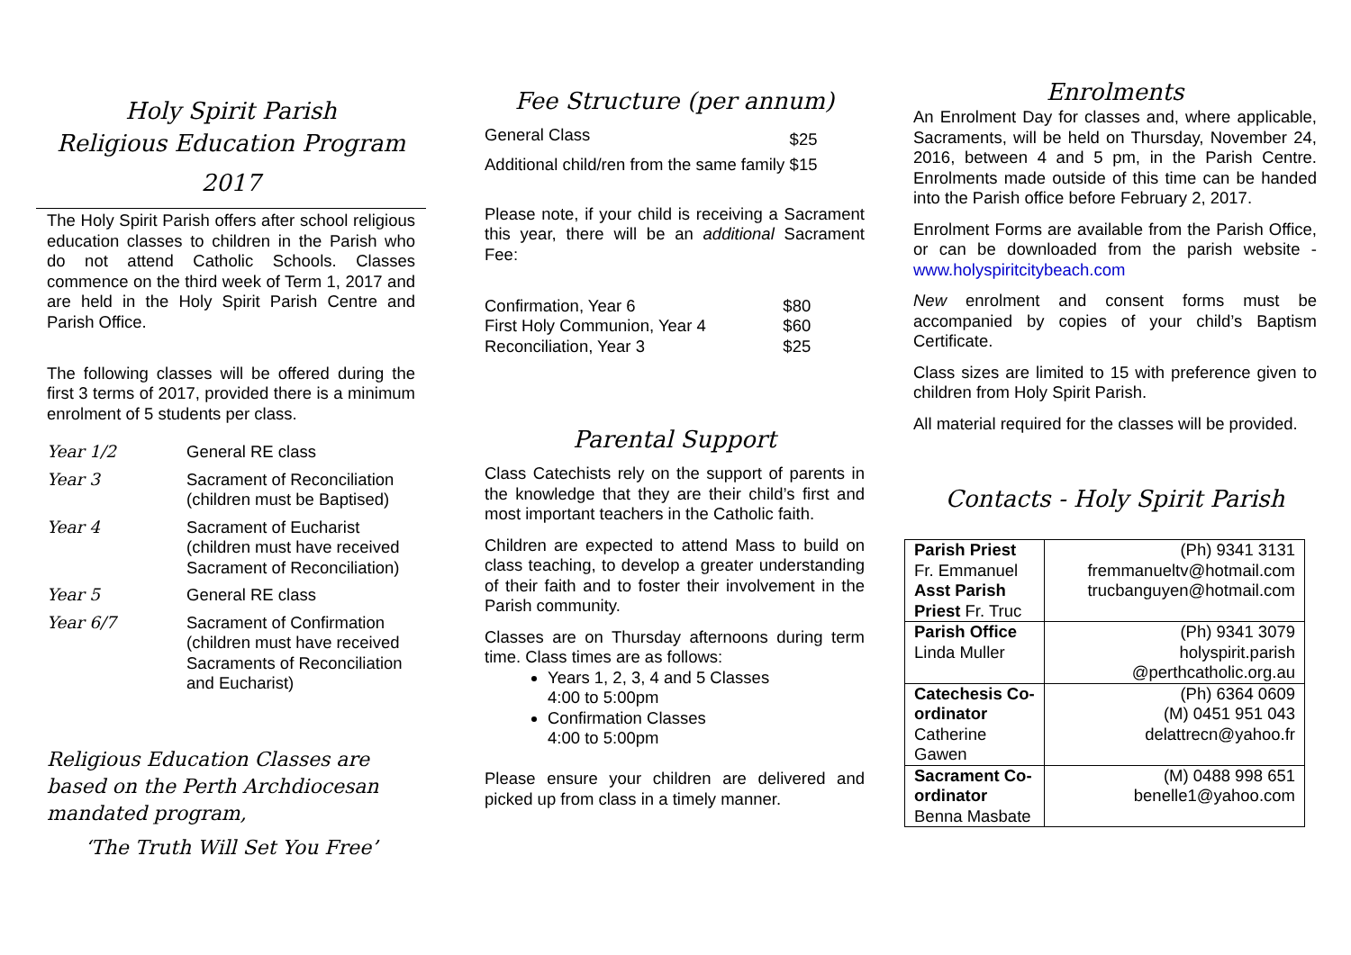Holy Spirit Parish
Religious Education Program
2017
The Holy Spirit Parish offers after school religious education classes to children in the Parish who do not attend Catholic Schools. Classes commence on the third week of Term 1, 2017 and are held in the Holy Spirit Parish Centre and Parish Office.
The following classes will be offered during the first 3 terms of 2017, provided there is a minimum enrolment of 5 students per class.
| Year 1/2 | General RE class |
| Year 3 | Sacrament of Reconciliation (children must be Baptised) |
| Year 4 | Sacrament of Eucharist (children must have received Sacrament of Reconciliation) |
| Year 5 | General RE class |
| Year 6/7 | Sacrament of Confirmation (children must have received Sacraments of Reconciliation and Eucharist) |
Religious Education Classes are based on the Perth Archdiocesan mandated program,
‘The Truth Will Set You Free’
Fee Structure (per annum)
| General Class | $25 |
| Additional child/ren from the same family | $15 |
Please note, if your child is receiving a Sacrament this year, there will be an additional Sacrament Fee:
| Confirmation, Year 6 | $80 |
| First Holy Communion, Year 4 | $60 |
| Reconciliation, Year 3 | $25 |
Parental Support
Class Catechists rely on the support of parents in the knowledge that they are their child’s first and most important teachers in the Catholic faith.
Children are expected to attend Mass to build on class teaching, to develop a greater understanding of their faith and to foster their involvement in the Parish community.
Classes are on Thursday afternoons during term time. Class times are as follows:
Years 1, 2, 3, 4 and 5 Classes
4:00 to 5:00pm
Confirmation Classes
4:00 to 5:00pm
Please ensure your children are delivered and picked up from class in a timely manner.
Enrolments
An Enrolment Day for classes and, where applicable, Sacraments, will be held on Thursday, November 24, 2016, between 4 and 5 pm, in the Parish Centre. Enrolments made outside of this time can be handed into the Parish office before February 2, 2017.
Enrolment Forms are available from the Parish Office, or can be downloaded from the parish website - www.holyspiritcitybeach.com
New enrolment and consent forms must be accompanied by copies of your child’s Baptism Certificate.
Class sizes are limited to 15 with preference given to children from Holy Spirit Parish.
All material required for the classes will be provided.
Contacts - Holy Spirit Parish
| Parish Priest Fr. Emmanuel Asst Parish Priest Fr. Truc | (Ph) 9341 3131 fremmanueltv@hotmail.com trucbanguyen@hotmail.com |
| Parish Office Linda Muller | (Ph) 9341 3079 holyspirit.parish @perthcatholic.org.au |
| Catechesis Co-ordinator Catherine Gawen | (Ph) 6364 0609 (M) 0451 951 043 delattrecn@yahoo.fr |
| Sacrament Co-ordinator Benna Masbate | (M) 0488 998 651 benelle1@yahoo.com |